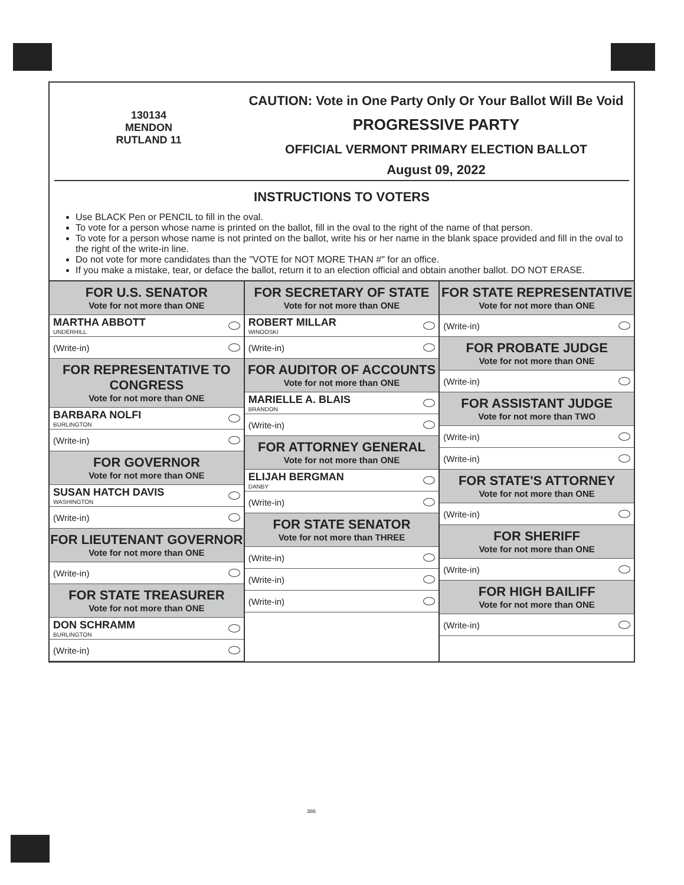130134
MENDON
RUTLAND 11
CAUTION: Vote in One Party Only Or Your Ballot Will Be Void
PROGRESSIVE PARTY
OFFICIAL VERMONT PRIMARY ELECTION BALLOT
August 09, 2022
INSTRUCTIONS TO VOTERS
Use BLACK Pen or PENCIL to fill in the oval.
To vote for a person whose name is printed on the ballot, fill in the oval to the right of the name of that person.
To vote for a person whose name is not printed on the ballot, write his or her name in the blank space provided and fill in the oval to the right of the write-in line.
Do not vote for more candidates than the "VOTE for NOT MORE THAN #" for an office.
If you make a mistake, tear, or deface the ballot, return it to an election official and obtain another ballot. DO NOT ERASE.
FOR U.S. SENATOR
Vote for not more than ONE
MARTHA ABBOTT
UNDERHILL
(Write-in)
FOR REPRESENTATIVE TO CONGRESS
Vote for not more than ONE
BARBARA NOLFI
BURLINGTON
(Write-in)
FOR GOVERNOR
Vote for not more than ONE
SUSAN HATCH DAVIS
WASHINGTON
(Write-in)
FOR LIEUTENANT GOVERNOR
Vote for not more than ONE
(Write-in)
FOR STATE TREASURER
Vote for not more than ONE
DON SCHRAMM
BURLINGTON
(Write-in)
FOR SECRETARY OF STATE
Vote for not more than ONE
ROBERT MILLAR
WINOOSKI
(Write-in)
FOR AUDITOR OF ACCOUNTS
Vote for not more than ONE
MARIELLE A. BLAIS
BRANDON
(Write-in)
FOR ATTORNEY GENERAL
Vote for not more than ONE
ELIJAH BERGMAN
DANBY
(Write-in)
FOR STATE SENATOR
Vote for not more than THREE
(Write-in)
(Write-in)
(Write-in)
FOR STATE REPRESENTATIVE
Vote for not more than ONE
(Write-in)
FOR PROBATE JUDGE
Vote for not more than ONE
(Write-in)
FOR ASSISTANT JUDGE
Vote for not more than TWO
(Write-in)
(Write-in)
FOR STATE'S ATTORNEY
Vote for not more than ONE
(Write-in)
FOR SHERIFF
Vote for not more than ONE
(Write-in)
FOR HIGH BAILIFF
Vote for not more than ONE
(Write-in)
386